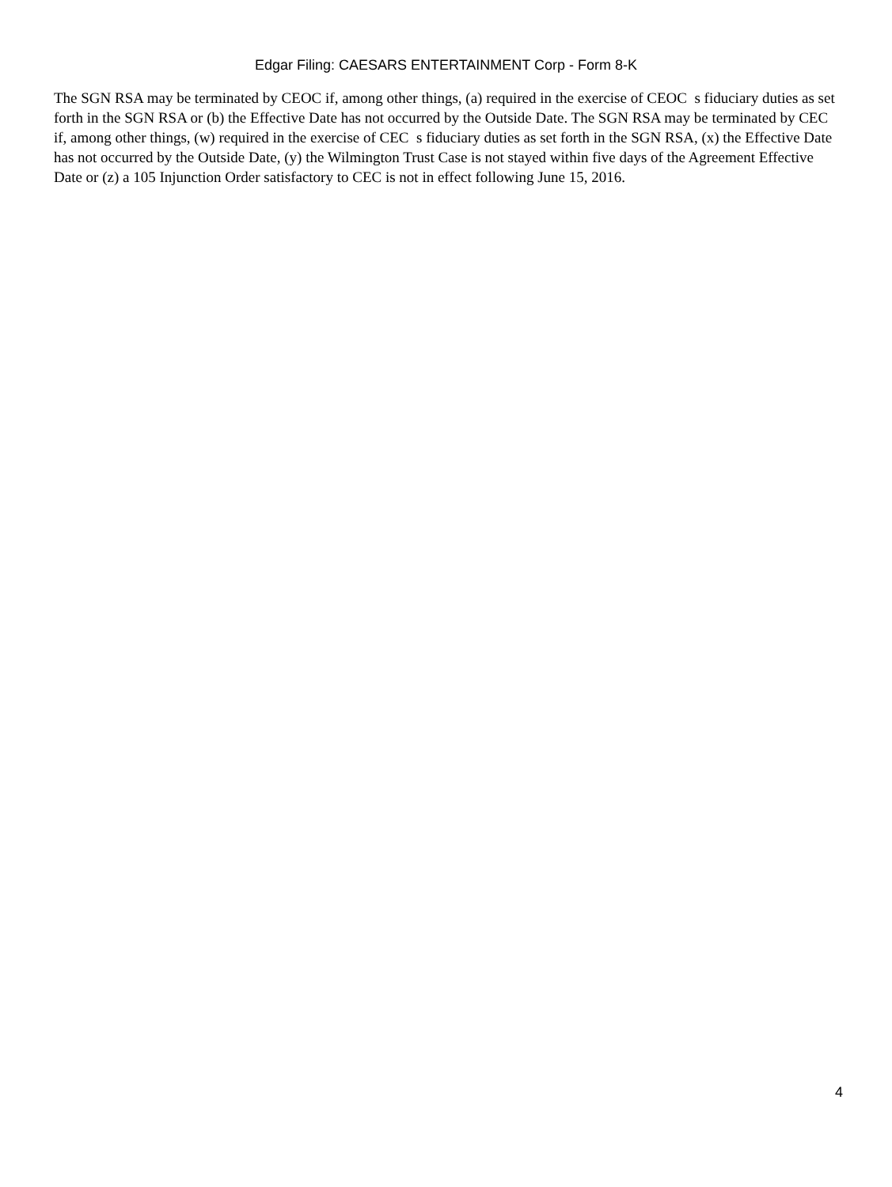Edgar Filing: CAESARS ENTERTAINMENT Corp - Form 8-K
The SGN RSA may be terminated by CEOC if, among other things, (a) required in the exercise of CEOC s fiduciary duties as set forth in the SGN RSA or (b) the Effective Date has not occurred by the Outside Date. The SGN RSA may be terminated by CEC if, among other things, (w) required in the exercise of CEC s fiduciary duties as set forth in the SGN RSA, (x) the Effective Date has not occurred by the Outside Date, (y) the Wilmington Trust Case is not stayed within five days of the Agreement Effective Date or (z) a 105 Injunction Order satisfactory to CEC is not in effect following June 15, 2016.
4